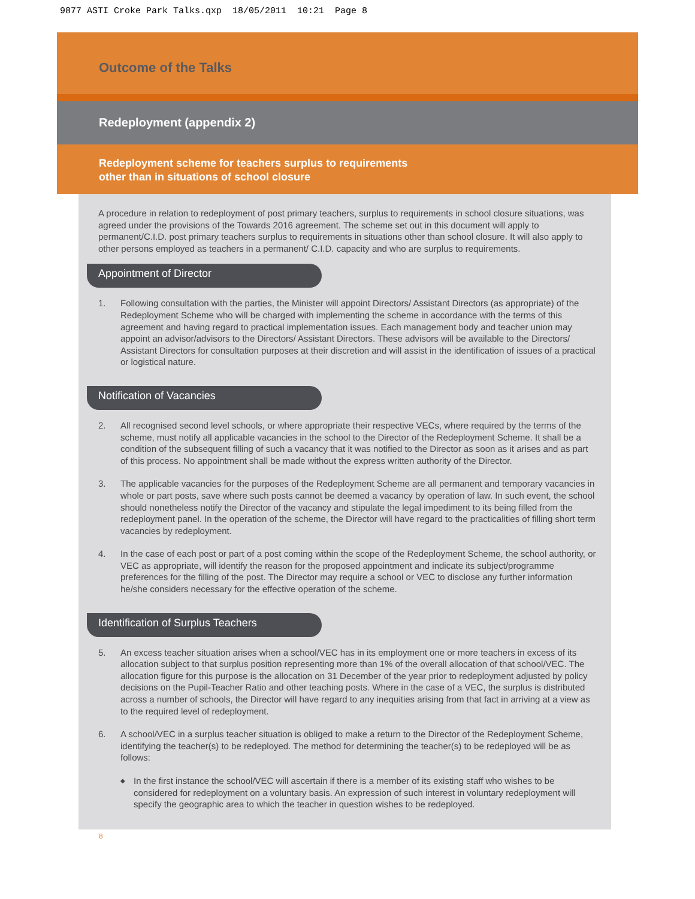9877 ASTI Croke Park Talks.qxp 18/05/2011 10:21 Page 8
Outcome of the Talks
Redeployment (appendix 2)
Redeployment scheme for teachers surplus to requirements
other than in situations of school closure
A procedure in relation to redeployment of post primary teachers, surplus to requirements in school closure situations, was agreed under the provisions of the Towards 2016 agreement. The scheme set out in this document will apply to permanent/C.I.D. post primary teachers surplus to requirements in situations other than school closure. It will also apply to other persons employed as teachers in a permanent/ C.I.D. capacity and who are surplus to requirements.
Appointment of Director
1. Following consultation with the parties, the Minister will appoint Directors/ Assistant Directors (as appropriate) of the Redeployment Scheme who will be charged with implementing the scheme in accordance with the terms of this agreement and having regard to practical implementation issues. Each management body and teacher union may appoint an advisor/advisors to the Directors/ Assistant Directors. These advisors will be available to the Directors/ Assistant Directors for consultation purposes at their discretion and will assist in the identification of issues of a practical or logistical nature.
Notification of Vacancies
2. All recognised second level schools, or where appropriate their respective VECs, where required by the terms of the scheme, must notify all applicable vacancies in the school to the Director of the Redeployment Scheme. It shall be a condition of the subsequent filling of such a vacancy that it was notified to the Director as soon as it arises and as part of this process. No appointment shall be made without the express written authority of the Director.
3. The applicable vacancies for the purposes of the Redeployment Scheme are all permanent and temporary vacancies in whole or part posts, save where such posts cannot be deemed a vacancy by operation of law. In such event, the school should nonetheless notify the Director of the vacancy and stipulate the legal impediment to its being filled from the redeployment panel. In the operation of the scheme, the Director will have regard to the practicalities of filling short term vacancies by redeployment.
4. In the case of each post or part of a post coming within the scope of the Redeployment Scheme, the school authority, or VEC as appropriate, will identify the reason for the proposed appointment and indicate its subject/programme preferences for the filling of the post. The Director may require a school or VEC to disclose any further information he/she considers necessary for the effective operation of the scheme.
Identification of Surplus Teachers
5. An excess teacher situation arises when a school/VEC has in its employment one or more teachers in excess of its allocation subject to that surplus position representing more than 1% of the overall allocation of that school/VEC. The allocation figure for this purpose is the allocation on 31 December of the year prior to redeployment adjusted by policy decisions on the Pupil-Teacher Ratio and other teaching posts. Where in the case of a VEC, the surplus is distributed across a number of schools, the Director will have regard to any inequities arising from that fact in arriving at a view as to the required level of redeployment.
6. A school/VEC in a surplus teacher situation is obliged to make a return to the Director of the Redeployment Scheme, identifying the teacher(s) to be redeployed. The method for determining the teacher(s) to be redeployed will be as follows:
◆ In the first instance the school/VEC will ascertain if there is a member of its existing staff who wishes to be considered for redeployment on a voluntary basis. An expression of such interest in voluntary redeployment will specify the geographic area to which the teacher in question wishes to be redeployed.
8